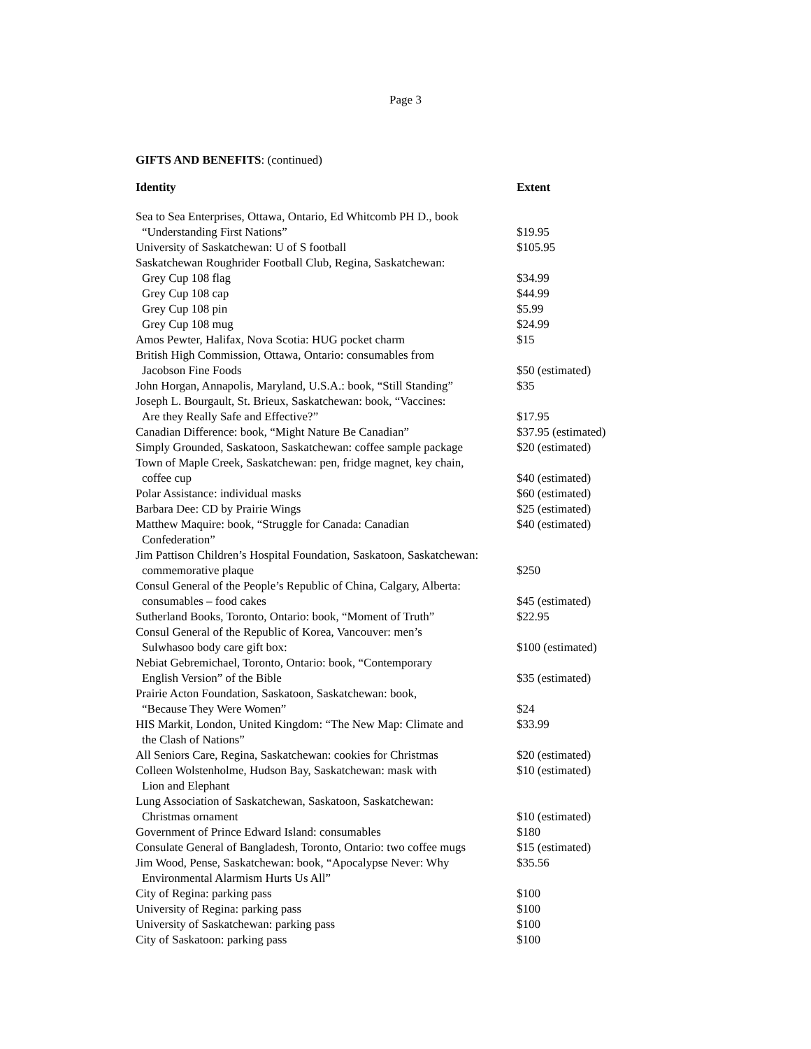Page 3
GIFTS AND BENEFITS: (continued)
| Identity | Extent |
| --- | --- |
| Sea to Sea Enterprises, Ottawa, Ontario, Ed Whitcomb PH D., book “Understanding First Nations” | $19.95 |
| University of Saskatchewan: U of S football | $105.95 |
| Saskatchewan Roughrider Football Club, Regina, Saskatchewan: | |
| Grey Cup 108 flag | $34.99 |
| Grey Cup 108 cap | $44.99 |
| Grey Cup 108 pin | $5.99 |
| Grey Cup 108 mug | $24.99 |
| Amos Pewter, Halifax, Nova Scotia: HUG pocket charm | $15 |
| British High Commission, Ottawa, Ontario: consumables from Jacobson Fine Foods | $50 (estimated) |
| John Horgan, Annapolis, Maryland, U.S.A.: book, “Still Standing” | $35 |
| Joseph L. Bourgault, St. Brieux, Saskatchewan: book, “Vaccines: Are they Really Safe and Effective?” | $17.95 |
| Canadian Difference: book, “Might Nature Be Canadian” | $37.95 (estimated) |
| Simply Grounded, Saskatoon, Saskatchewan: coffee sample package | $20 (estimated) |
| Town of Maple Creek, Saskatchewan: pen, fridge magnet, key chain, coffee cup | $40 (estimated) |
| Polar Assistance: individual masks | $60 (estimated) |
| Barbara Dee: CD by Prairie Wings | $25 (estimated) |
| Matthew Maquire: book, “Struggle for Canada: Canadian Confederation” | $40 (estimated) |
| Jim Pattison Children’s Hospital Foundation, Saskatoon, Saskatchewan: | |
| commemorative plaque | $250 |
| Consul General of the People’s Republic of China, Calgary, Alberta: consumables – food cakes | $45 (estimated) |
| Sutherland Books, Toronto, Ontario: book, “Moment of Truth” | $22.95 |
| Consul General of the Republic of Korea, Vancouver: men’s Sulwhasoo body care gift box: | $100 (estimated) |
| Nebiat Gebremichael, Toronto, Ontario: book, “Contemporary English Version” of the Bible | $35 (estimated) |
| Prairie Acton Foundation, Saskatoon, Saskatchewan: book, “Because They Were Women” | $24 |
| HIS Markit, London, United Kingdom: “The New Map: Climate and the Clash of Nations” | $33.99 |
| All Seniors Care, Regina, Saskatchewan: cookies for Christmas | $20 (estimated) |
| Colleen Wolstenholme, Hudson Bay, Saskatchewan: mask with Lion and Elephant | $10 (estimated) |
| Lung Association of Saskatchewan, Saskatoon, Saskatchewan: Christmas ornament | $10 (estimated) |
| Government of Prince Edward Island: consumables | $180 |
| Consulate General of Bangladesh, Toronto, Ontario: two coffee mugs | $15 (estimated) |
| Jim Wood, Pense, Saskatchewan: book, “Apocalypse Never: Why Environmental Alarmism Hurts Us All” | $35.56 |
| City of Regina: parking pass | $100 |
| University of Regina: parking pass | $100 |
| University of Saskatchewan: parking pass | $100 |
| City of Saskatoon: parking pass | $100 |